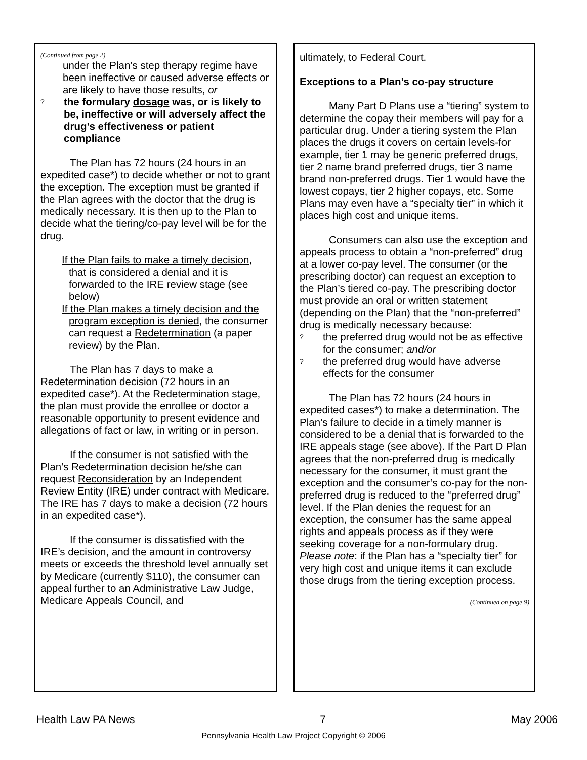(Continued from page 2)
under the Plan’s step therapy regime have been ineffective or caused adverse effects or are likely to have those results, or
? the formulary dosage was, or is likely to be, ineffective or will adversely affect the drug’s effectiveness or patient compliance
The Plan has 72 hours (24 hours in an expedited case*) to decide whether or not to grant the exception. The exception must be granted if the Plan agrees with the doctor that the drug is medically necessary. It is then up to the Plan to decide what the tiering/co-pay level will be for the drug.
If the Plan fails to make a timely decision, that is considered a denial and it is forwarded to the IRE review stage (see below)
If the Plan makes a timely decision and the program exception is denied, the consumer can request a Redetermination (a paper review) by the Plan.
The Plan has 7 days to make a Redetermination decision (72 hours in an expedited case*). At the Redetermination stage, the plan must provide the enrollee or doctor a reasonable opportunity to present evidence and allegations of fact or law, in writing or in person.
If the consumer is not satisfied with the Plan’s Redetermination decision he/she can request Reconsideration by an Independent Review Entity (IRE) under contract with Medicare. The IRE has 7 days to make a decision (72 hours in an expedited case*).
If the consumer is dissatisfied with the IRE’s decision, and the amount in controversy meets or exceeds the threshold level annually set by Medicare (currently $110), the consumer can appeal further to an Administrative Law Judge, Medicare Appeals Council, and
ultimately, to Federal Court.
Exceptions to a Plan’s co-pay structure
Many Part D Plans use a “tiering” system to determine the copay their members will pay for a particular drug. Under a tiering system the Plan places the drugs it covers on certain levels-for example, tier 1 may be generic preferred drugs, tier 2 name brand preferred drugs, tier 3 name brand non-preferred drugs. Tier 1 would have the lowest copays, tier 2 higher copays, etc. Some Plans may even have a “specialty tier” in which it places high cost and unique items.
Consumers can also use the exception and appeals process to obtain a “non-preferred” drug at a lower co-pay level. The consumer (or the prescribing doctor) can request an exception to the Plan’s tiered co-pay. The prescribing doctor must provide an oral or written statement (depending on the Plan) that the “non-preferred” drug is medically necessary because:
? the preferred drug would not be as effective for the consumer; and/or
? the preferred drug would have adverse effects for the consumer
The Plan has 72 hours (24 hours in expedited cases*) to make a determination. The Plan’s failure to decide in a timely manner is considered to be a denial that is forwarded to the IRE appeals stage (see above). If the Part D Plan agrees that the non-preferred drug is medically necessary for the consumer, it must grant the exception and the consumer’s co-pay for the non-preferred drug is reduced to the “preferred drug” level. If the Plan denies the request for an exception, the consumer has the same appeal rights and appeals process as if they were seeking coverage for a non-formulary drug. Please note: if the Plan has a “specialty tier” for very high cost and unique items it can exclude those drugs from the tiering exception process.
(Continued on page 9)
Health Law PA News 7 May 2006
Pennsylvania Health Law Project Copyright © 2006